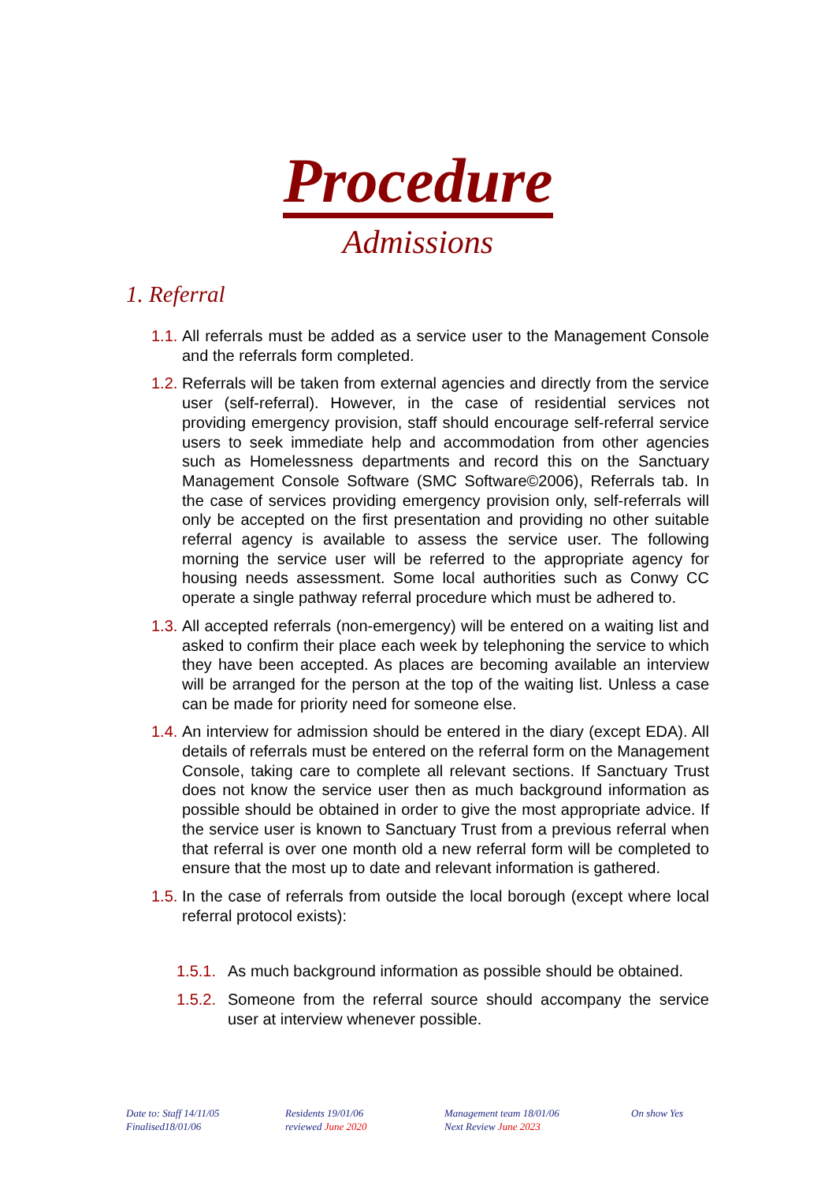Procedure
Admissions
1. Referral
1.1. All referrals must be added as a service user to the Management Console and the referrals form completed.
1.2. Referrals will be taken from external agencies and directly from the service user (self-referral). However, in the case of residential services not providing emergency provision, staff should encourage self-referral service users to seek immediate help and accommodation from other agencies such as Homelessness departments and record this on the Sanctuary Management Console Software (SMC Software©2006), Referrals tab. In the case of services providing emergency provision only, self-referrals will only be accepted on the first presentation and providing no other suitable referral agency is available to assess the service user. The following morning the service user will be referred to the appropriate agency for housing needs assessment. Some local authorities such as Conwy CC operate a single pathway referral procedure which must be adhered to.
1.3. All accepted referrals (non-emergency) will be entered on a waiting list and asked to confirm their place each week by telephoning the service to which they have been accepted. As places are becoming available an interview will be arranged for the person at the top of the waiting list. Unless a case can be made for priority need for someone else.
1.4. An interview for admission should be entered in the diary (except EDA). All details of referrals must be entered on the referral form on the Management Console, taking care to complete all relevant sections. If Sanctuary Trust does not know the service user then as much background information as possible should be obtained in order to give the most appropriate advice. If the service user is known to Sanctuary Trust from a previous referral when that referral is over one month old a new referral form will be completed to ensure that the most up to date and relevant information is gathered.
1.5. In the case of referrals from outside the local borough (except where local referral protocol exists):
1.5.1. As much background information as possible should be obtained.
1.5.2. Someone from the referral source should accompany the service user at interview whenever possible.
Date to: Staff 14/11/05
Finalised18/01/06
Residents 19/01/06
reviewed June 2020
Management team 18/01/06
Next Review June 2023
On show Yes